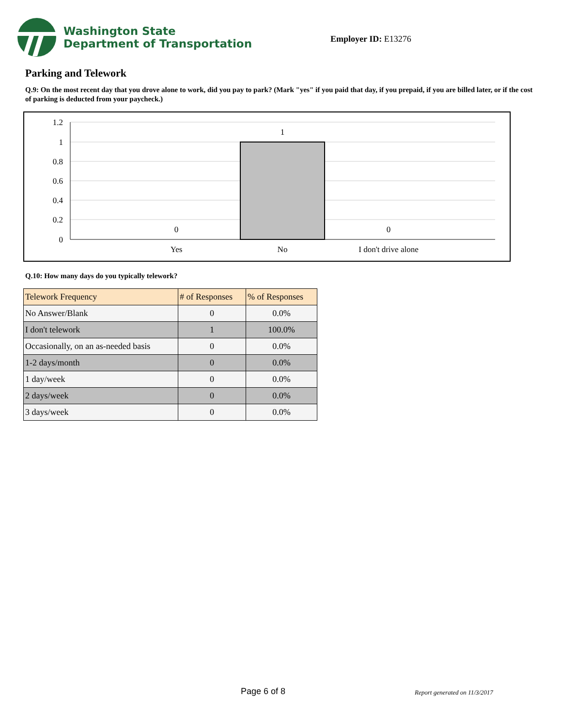Washington State
Department of Transportation
Employer ID: E13276
Parking and Telework
Q.9: On the most recent day that you drove alone to work, did you pay to park? (Mark "yes" if you paid that day, if you prepaid, if you are billed later, or if the cost of parking is deducted from your paycheck.)
1.2
1
0.8
0.6
0.4
0.2
0
1
0
0
Yes
No
I don't drive alone
Q.10: How many days do you typically telework?
| Telework Frequency | # of Responses | % of Responses |
| --- | --- | --- |
| No Answer/Blank | 0 | 0.0% |
| I don't telework | 1 | 100.0% |
| Occasionally, on an as-needed basis | 0 | 0.0% |
| 1-2 days/month | 0 | 0.0% |
| 1 day/week | 0 | 0.0% |
| 2 days/week | 0 | 0.0% |
| 3 days/week | 0 | 0.0% |
Page 6 of 8 Report generated on 11/3/2017